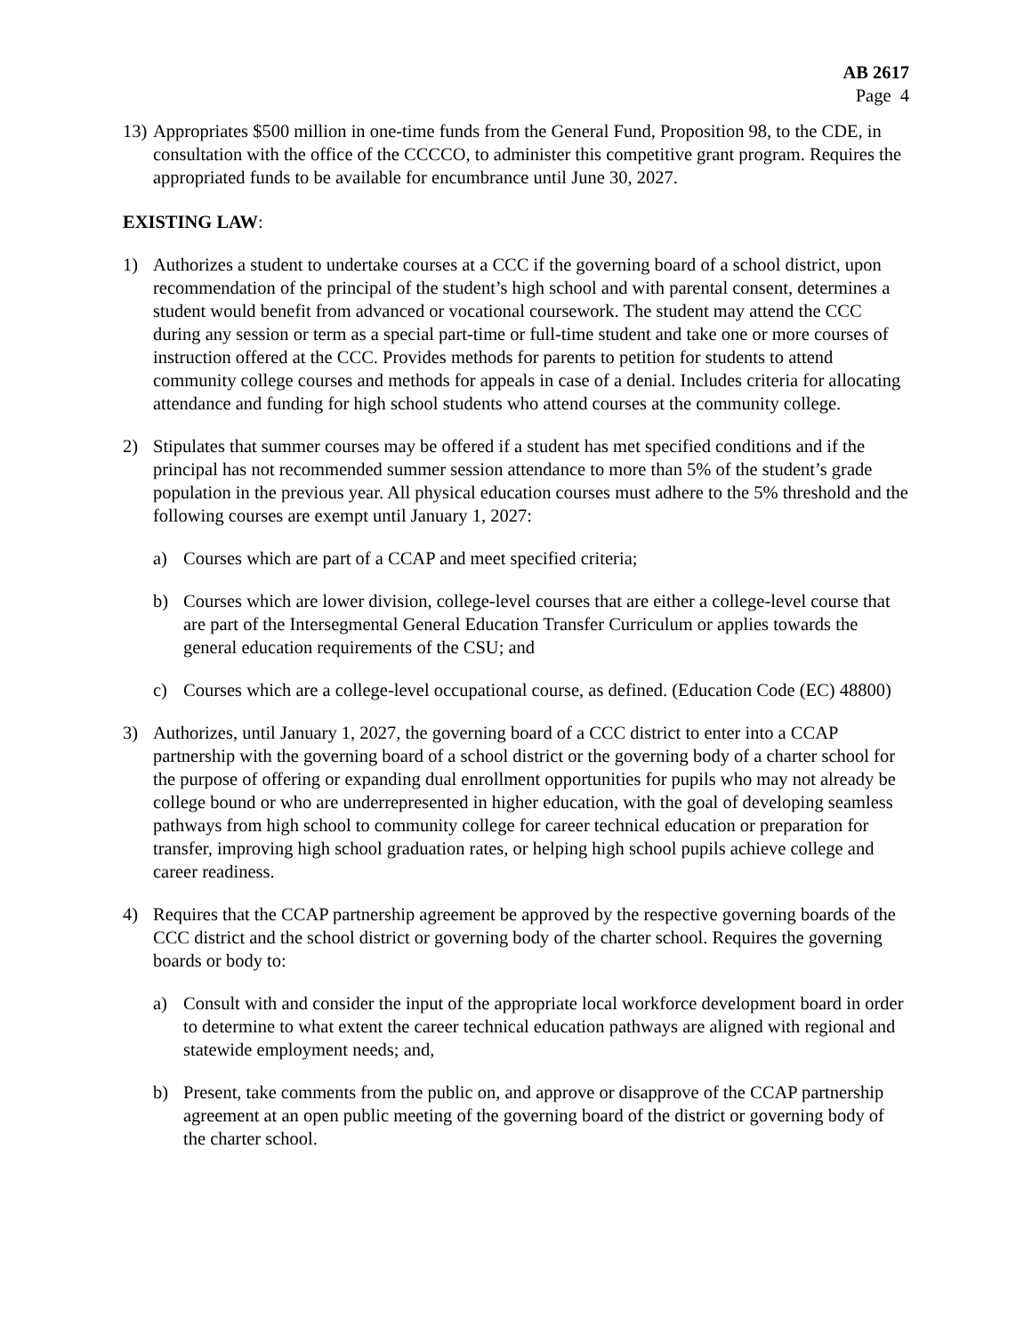AB 2617
Page 4
13)
Appropriates $500 million in one-time funds from the General Fund, Proposition 98, to the CDE, in consultation with the office of the CCCCO, to administer this competitive grant program. Requires the appropriated funds to be available for encumbrance until June 30, 2027.
EXISTING LAW:
1) Authorizes a student to undertake courses at a CCC if the governing board of a school district, upon recommendation of the principal of the student’s high school and with parental consent, determines a student would benefit from advanced or vocational coursework. The student may attend the CCC during any session or term as a special part-time or full-time student and take one or more courses of instruction offered at the CCC. Provides methods for parents to petition for students to attend community college courses and methods for appeals in case of a denial. Includes criteria for allocating attendance and funding for high school students who attend courses at the community college.
2) Stipulates that summer courses may be offered if a student has met specified conditions and if the principal has not recommended summer session attendance to more than 5% of the student’s grade population in the previous year. All physical education courses must adhere to the 5% threshold and the following courses are exempt until January 1, 2027:
a) Courses which are part of a CCAP and meet specified criteria;
b) Courses which are lower division, college-level courses that are either a college-level course that are part of the Intersegmental General Education Transfer Curriculum or applies towards the general education requirements of the CSU; and
c) Courses which are a college-level occupational course, as defined. (Education Code (EC) 48800)
3) Authorizes, until January 1, 2027, the governing board of a CCC district to enter into a CCAP partnership with the governing board of a school district or the governing body of a charter school for the purpose of offering or expanding dual enrollment opportunities for pupils who may not already be college bound or who are underrepresented in higher education, with the goal of developing seamless pathways from high school to community college for career technical education or preparation for transfer, improving high school graduation rates, or helping high school pupils achieve college and career readiness.
4) Requires that the CCAP partnership agreement be approved by the respective governing boards of the CCC district and the school district or governing body of the charter school. Requires the governing boards or body to:
a) Consult with and consider the input of the appropriate local workforce development board in order to determine to what extent the career technical education pathways are aligned with regional and statewide employment needs; and,
b) Present, take comments from the public on, and approve or disapprove of the CCAP partnership agreement at an open public meeting of the governing board of the district or governing body of the charter school.